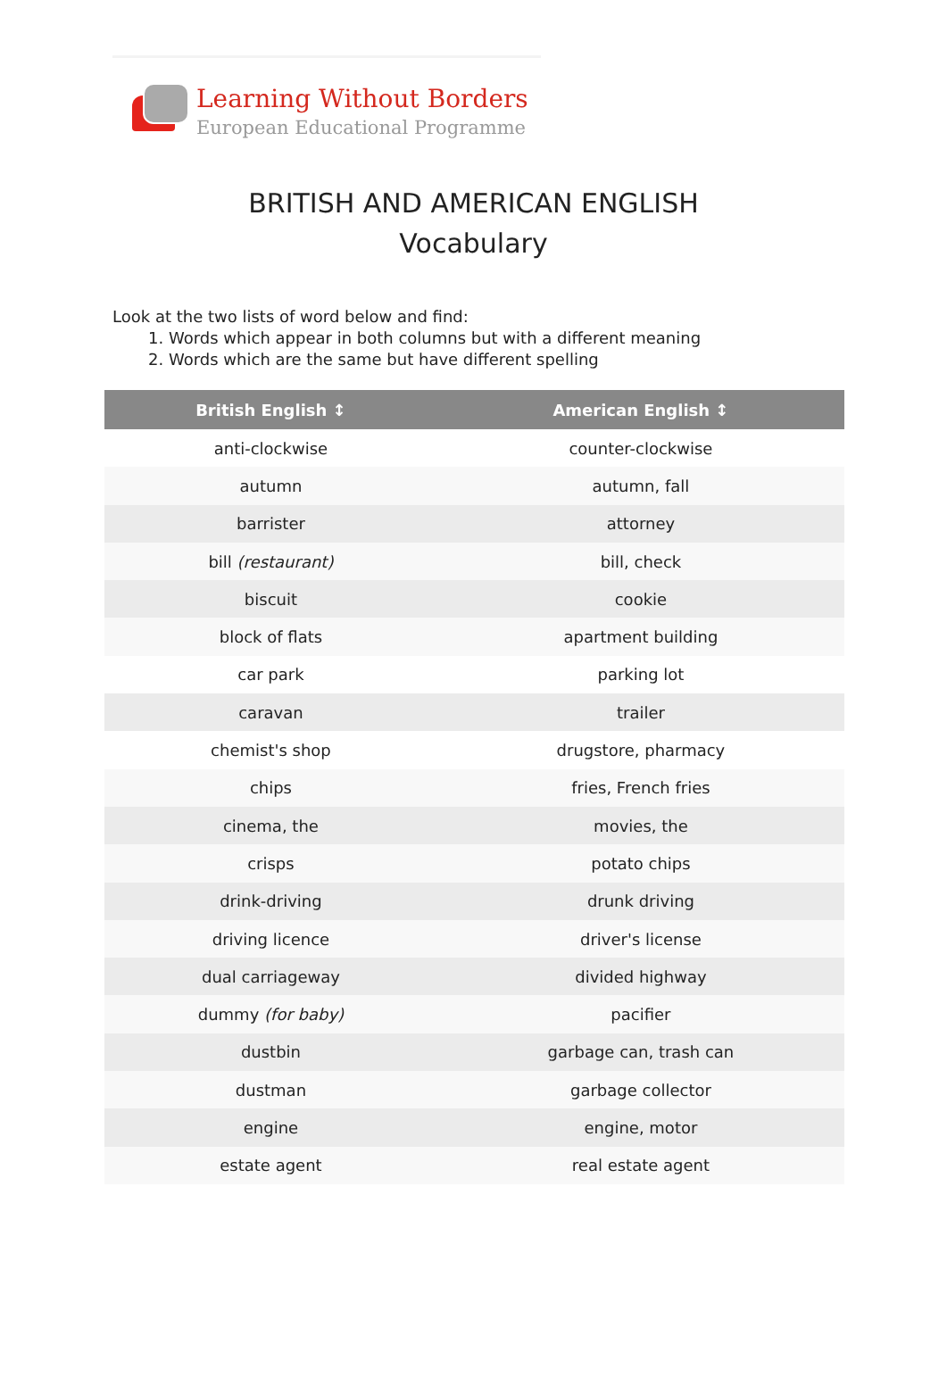Learning Without Borders
European Educational Programme
BRITISH AND AMERICAN ENGLISH
Vocabulary
Look at the two lists of word below and find:
1. Words which appear in both columns but with a different meaning
2. Words which are the same but have different spelling
| British English ↕ | American English ↕ |
| --- | --- |
| anti-clockwise | counter-clockwise |
| autumn | autumn, fall |
| barrister | attorney |
| bill (restaurant) | bill, check |
| biscuit | cookie |
| block of flats | apartment building |
| car park | parking lot |
| caravan | trailer |
| chemist's shop | drugstore, pharmacy |
| chips | fries, French fries |
| cinema, the | movies, the |
| crisps | potato chips |
| drink-driving | drunk driving |
| driving licence | driver's license |
| dual carriageway | divided highway |
| dummy (for baby) | pacifier |
| dustbin | garbage can, trash can |
| dustman | garbage collector |
| engine | engine, motor |
| estate agent | real estate agent |